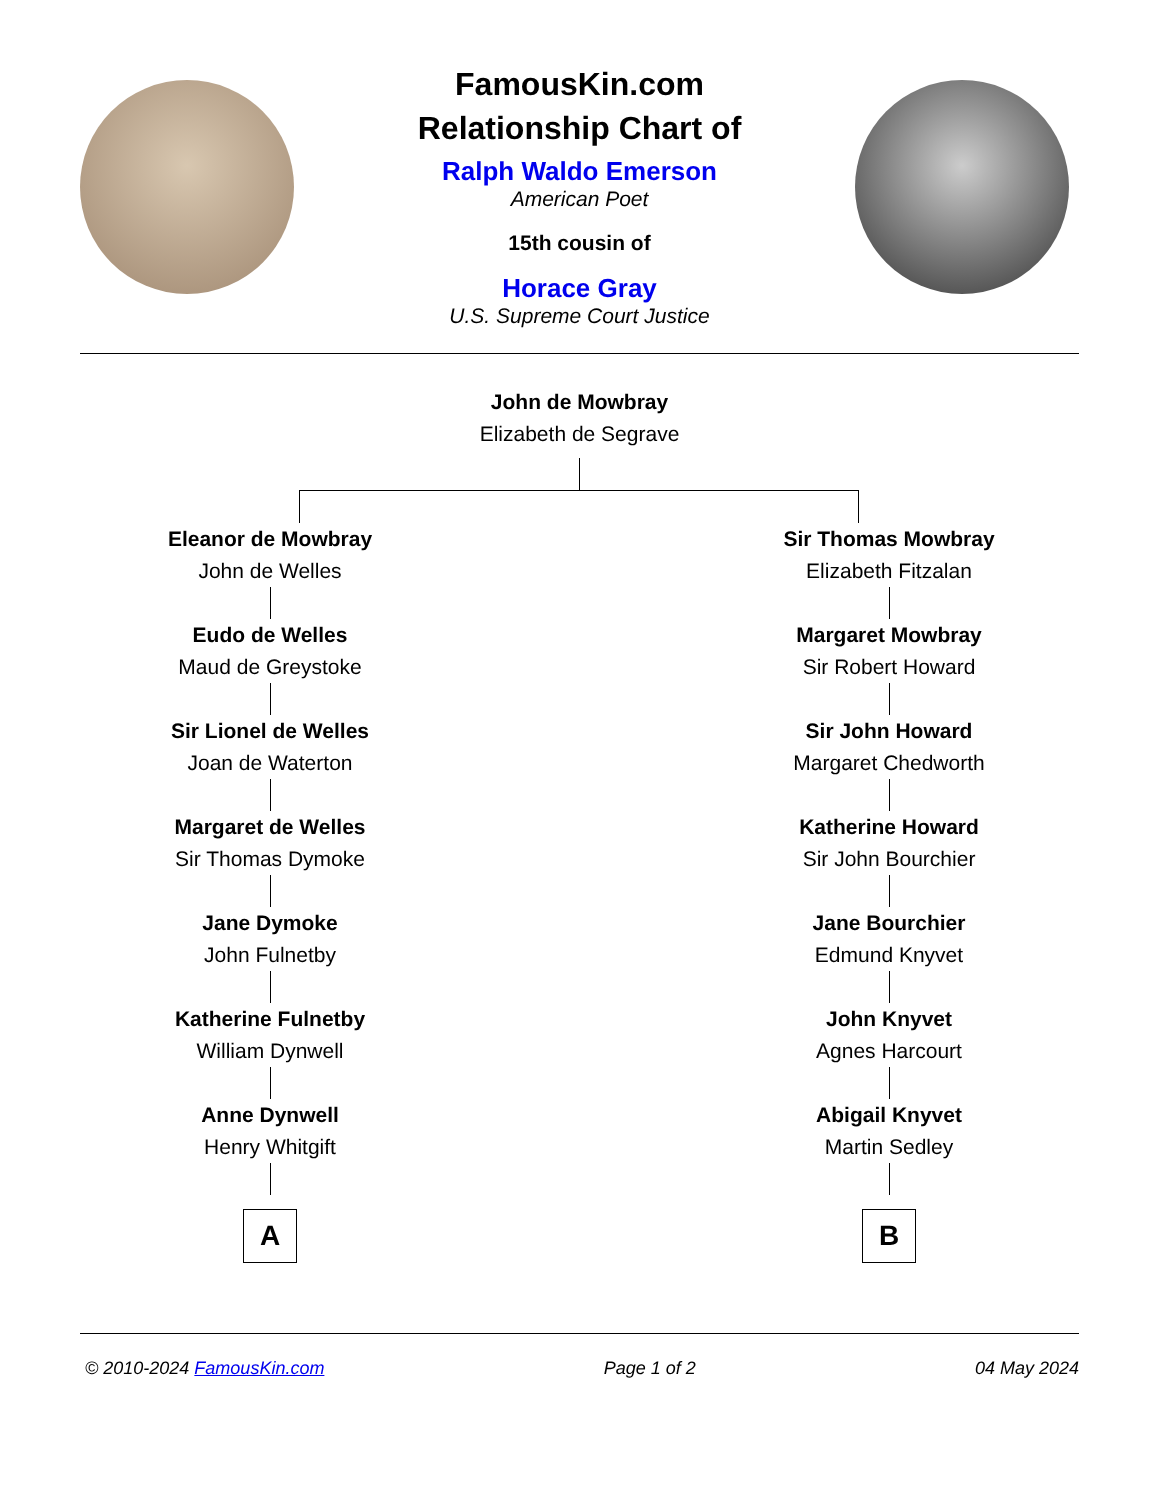FamousKin.com
Relationship Chart of
Ralph Waldo Emerson
American Poet
15th cousin of
Horace Gray
U.S. Supreme Court Justice
John de Mowbray
Elizabeth de Segrave
Eleanor de Mowbray
John de Welles
Eudo de Welles
Maud de Greystoke
Sir Lionel de Welles
Joan de Waterton
Margaret de Welles
Sir Thomas Dymoke
Jane Dymoke
John Fulnetby
Katherine Fulnetby
William Dynwell
Anne Dynwell
Henry Whitgift
A
Sir Thomas Mowbray
Elizabeth Fitzalan
Margaret Mowbray
Sir Robert Howard
Sir John Howard
Margaret Chedworth
Katherine Howard
Sir John Bourchier
Jane Bourchier
Edmund Knyvet
John Knyvet
Agnes Harcourt
Abigail Knyvet
Martin Sedley
B
© 2010-2024 FamousKin.com Page 1 of 2 04 May 2024